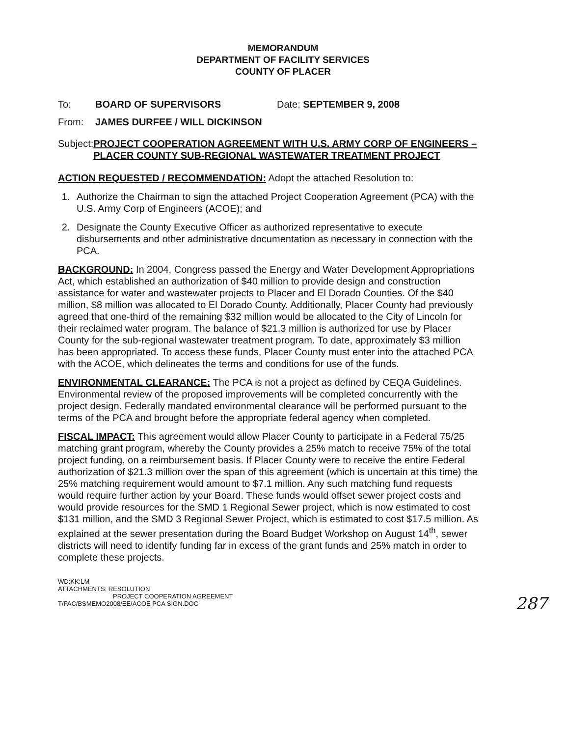MEMORANDUM
DEPARTMENT OF FACILITY SERVICES
COUNTY OF PLACER
To: BOARD OF SUPERVISORS Date: SEPTEMBER 9, 2008
From: JAMES DURFEE / WILL DICKINSON
Subject: PROJECT COOPERATION AGREEMENT WITH U.S. ARMY CORP OF ENGINEERS – PLACER COUNTY SUB-REGIONAL WASTEWATER TREATMENT PROJECT
ACTION REQUESTED / RECOMMENDATION: Adopt the attached Resolution to:
1. Authorize the Chairman to sign the attached Project Cooperation Agreement (PCA) with the U.S. Army Corp of Engineers (ACOE); and
2. Designate the County Executive Officer as authorized representative to execute disbursements and other administrative documentation as necessary in connection with the PCA.
BACKGROUND: In 2004, Congress passed the Energy and Water Development Appropriations Act, which established an authorization of $40 million to provide design and construction assistance for water and wastewater projects to Placer and El Dorado Counties. Of the $40 million, $8 million was allocated to El Dorado County. Additionally, Placer County had previously agreed that one-third of the remaining $32 million would be allocated to the City of Lincoln for their reclaimed water program. The balance of $21.3 million is authorized for use by Placer County for the sub-regional wastewater treatment program. To date, approximately $3 million has been appropriated. To access these funds, Placer County must enter into the attached PCA with the ACOE, which delineates the terms and conditions for use of the funds.
ENVIRONMENTAL CLEARANCE: The PCA is not a project as defined by CEQA Guidelines. Environmental review of the proposed improvements will be completed concurrently with the project design. Federally mandated environmental clearance will be performed pursuant to the terms of the PCA and brought before the appropriate federal agency when completed.
FISCAL IMPACT: This agreement would allow Placer County to participate in a Federal 75/25 matching grant program, whereby the County provides a 25% match to receive 75% of the total project funding, on a reimbursement basis. If Placer County were to receive the entire Federal authorization of $21.3 million over the span of this agreement (which is uncertain at this time) the 25% matching requirement would amount to $7.1 million. Any such matching fund requests would require further action by your Board. These funds would offset sewer project costs and would provide resources for the SMD 1 Regional Sewer project, which is now estimated to cost $131 million, and the SMD 3 Regional Sewer Project, which is estimated to cost $17.5 million. As explained at the sewer presentation during the Board Budget Workshop on August 14<sup>th</sup>, sewer districts will need to identify funding far in excess of the grant funds and 25% match in order to complete these projects.
WD:KK:LM
ATTACHMENTS: RESOLUTION
PROJECT COOPERATION AGREEMENT
T/FAC/BSMEMO2008/EE/ACOE PCA SIGN.DOC
287